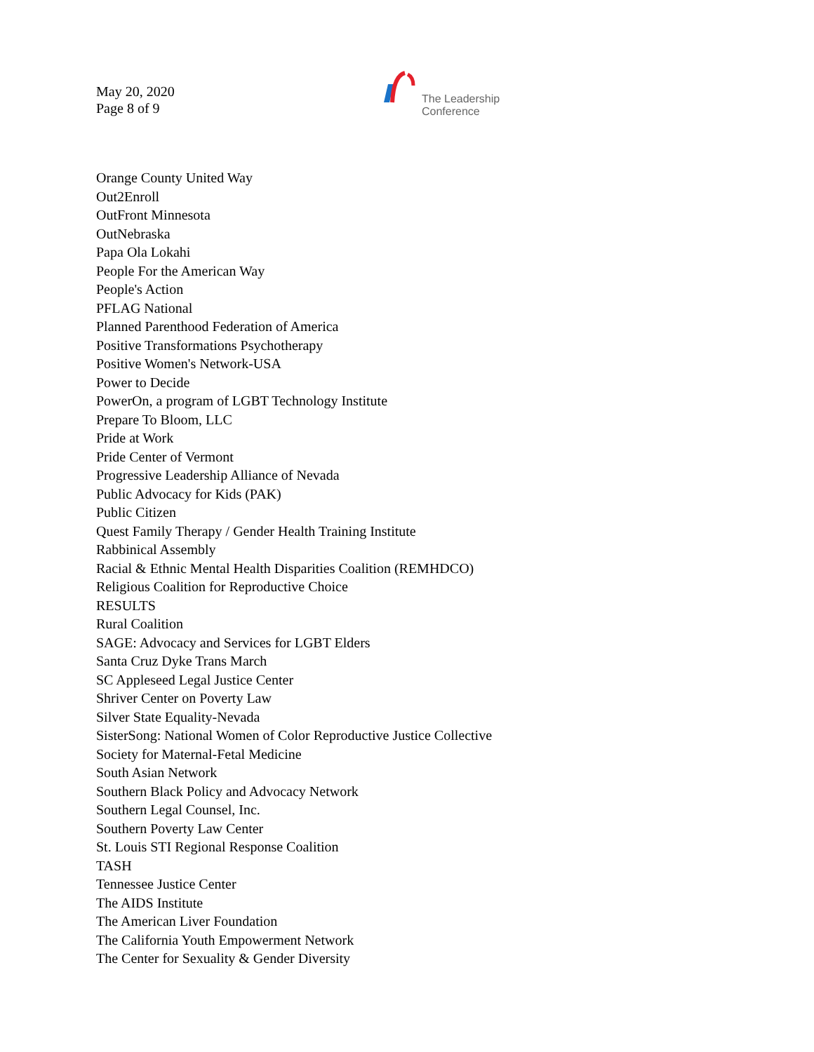May 20, 2020
Page 8 of 9
The Leadership
Conference
Orange County United Way
Out2Enroll
OutFront Minnesota
OutNebraska
Papa Ola Lokahi
People For the American Way
People's Action
PFLAG National
Planned Parenthood Federation of America
Positive Transformations Psychotherapy
Positive Women's Network-USA
Power to Decide
PowerOn, a program of LGBT Technology Institute
Prepare To Bloom, LLC
Pride at Work
Pride Center of Vermont
Progressive Leadership Alliance of Nevada
Public Advocacy for Kids (PAK)
Public Citizen
Quest Family Therapy / Gender Health Training Institute
Rabbinical Assembly
Racial & Ethnic Mental Health Disparities Coalition (REMHDCO)
Religious Coalition for Reproductive Choice
RESULTS
Rural Coalition
SAGE: Advocacy and Services for LGBT Elders
Santa Cruz Dyke Trans March
SC Appleseed Legal Justice Center
Shriver Center on Poverty Law
Silver State Equality-Nevada
SisterSong: National Women of Color Reproductive Justice Collective
Society for Maternal-Fetal Medicine
South Asian Network
Southern Black Policy and Advocacy Network
Southern Legal Counsel, Inc.
Southern Poverty Law Center
St. Louis STI Regional Response Coalition
TASH
Tennessee Justice Center
The AIDS Institute
The American Liver Foundation
The California Youth Empowerment Network
The Center for Sexuality & Gender Diversity